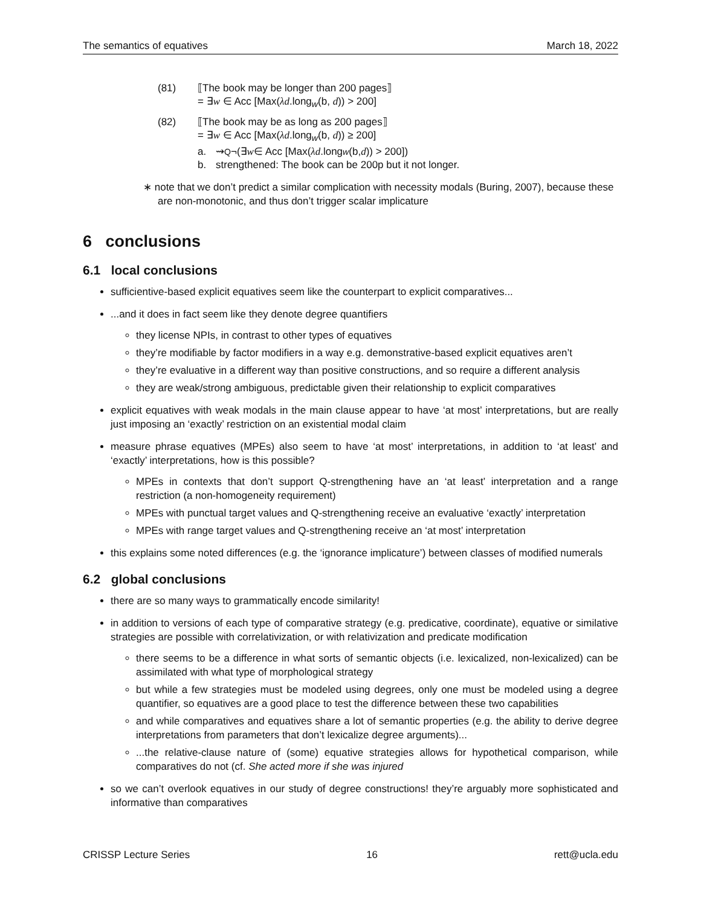The semantics of equatives March 18, 2022
(81) ⟦The book may be longer than 200 pages⟧
= ∃w ∈ Acc [Max(λd.long<sub>w</sub>(b, d)) > 200]
(82) ⟦The book may be as long as 200 pages⟧
= ∃w ∈ Acc [Max(λd.long<sub>w</sub>(b, d)) ≥ 200]
a. ⇝<sub>Q</sub> ¬(∃ w ∈ Acc [Max(λd.long<sub>w</sub> (b, d)) > 200])
b. strengthened: The book can be 200p but it not longer.
∗ note that we don’t predict a similar complication with necessity modals (Buring, 2007), because these are non-monotonic, and thus don’t trigger scalar implicature
6 conclusions
6.1 local conclusions
sufficientive-based explicit equatives seem like the counterpart to explicit comparatives...
...and it does in fact seem like they denote degree quantifiers
they license NPIs, in contrast to other types of equatives
they’re modifiable by factor modifiers in a way e.g. demonstrative-based explicit equatives aren’t
they’re evaluative in a different way than positive constructions, and so require a different analysis
they are weak/strong ambiguous, predictable given their relationship to explicit comparatives
explicit equatives with weak modals in the main clause appear to have ‘at most’ interpretations, but are really just imposing an ‘exactly’ restriction on an existential modal claim
measure phrase equatives (MPEs) also seem to have ‘at most’ interpretations, in addition to ‘at least’ and ‘exactly’ interpretations, how is this possible?
MPEs in contexts that don’t support Q-strengthening have an ‘at least’ interpretation and a range restriction (a non-homogeneity requirement)
MPEs with punctual target values and Q-strengthening receive an evaluative ‘exactly’ interpretation
MPEs with range target values and Q-strengthening receive an ‘at most’ interpretation
this explains some noted differences (e.g. the ‘ignorance implicature’) between classes of modified numerals
6.2 global conclusions
there are so many ways to grammatically encode similarity!
in addition to versions of each type of comparative strategy (e.g. predicative, coordinate), equative or similative strategies are possible with correlativization, or with relativization and predicate modification
there seems to be a difference in what sorts of semantic objects (i.e. lexicalized, non-lexicalized) can be assimilated with what type of morphological strategy
but while a few strategies must be modeled using degrees, only one must be modeled using a degree quantifier, so equatives are a good place to test the difference between these two capabilities
and while comparatives and equatives share a lot of semantic properties (e.g. the ability to derive degree interpretations from parameters that don’t lexicalize degree arguments)...
...the relative-clause nature of (some) equative strategies allows for hypothetical comparison, while comparatives do not (cf. She acted more if she was injured
so we can’t overlook equatives in our study of degree constructions! they’re arguably more sophisticated and informative than comparatives
CRISSP Lecture Series 16 rett@ucla.edu